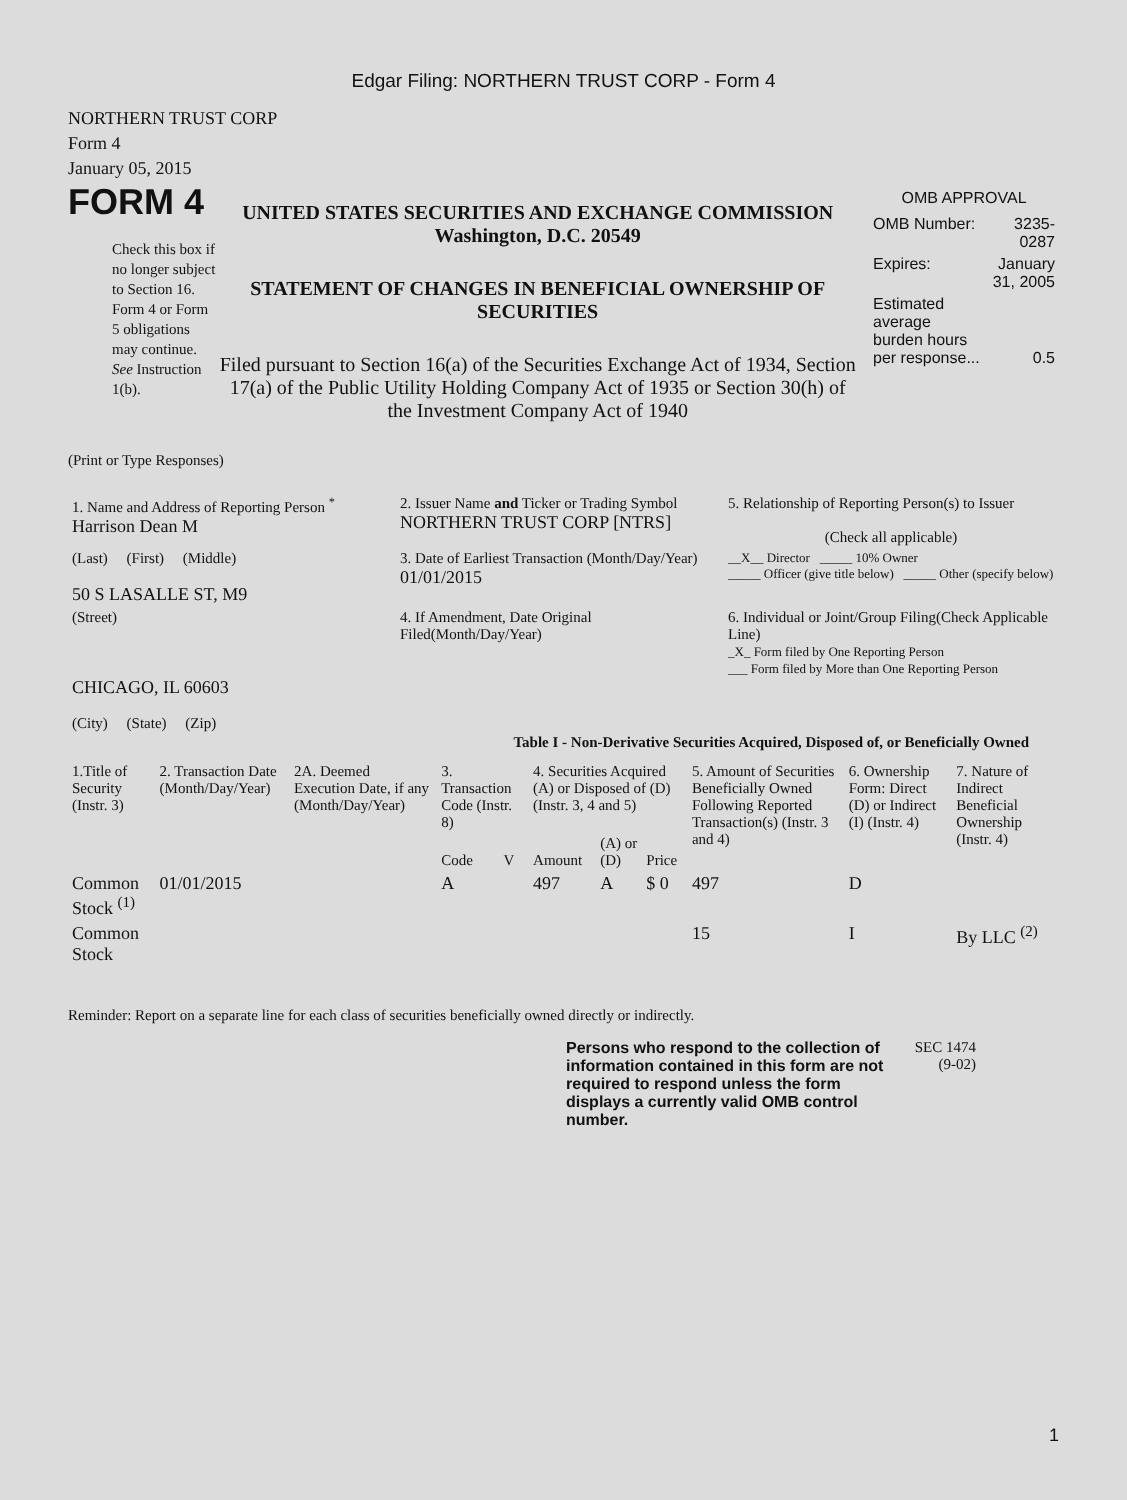Edgar Filing: NORTHERN TRUST CORP - Form 4
NORTHERN TRUST CORP
Form 4
January 05, 2015
FORM 4
Check this box if no longer subject to Section 16. Form 4 or Form 5 obligations may continue. See Instruction 1(b).
UNITED STATES SECURITIES AND EXCHANGE COMMISSION
Washington, D.C. 20549
STATEMENT OF CHANGES IN BENEFICIAL OWNERSHIP OF SECURITIES
Filed pursuant to Section 16(a) of the Securities Exchange Act of 1934, Section 17(a) of the Public Utility Holding Company Act of 1935 or Section 30(h) of the Investment Company Act of 1940
OMB APPROVAL
| OMB Number: | 3235-0287 |
| Expires: | January 31, 2005 |
| Estimated average burden hours per response... | 0.5 |
(Print or Type Responses)
| 1. Name and Address of Reporting Person <sup>*</sup> Harrison Dean M | 2. Issuer Name and Ticker or Trading Symbol NORTHERN TRUST CORP [NTRS] | 5. Relationship of Reporting Person(s) to Issuer (Check all applicable) |
| (Last) (First) (Middle) 50 S LASALLE ST, M9 | 3. Date of Earliest Transaction (Month/Day/Year) 01/01/2015 | __X__ Director _____ 10% Owner _____ Officer (give title below) _____ Other (specify below) |
| (Street) CHICAGO, IL 60603 (City) (State) (Zip) | 4. If Amendment, Date Original Filed(Month/Day/Year) | 6. Individual or Joint/Group Filing(Check Applicable Line) _X_ Form filed by One Reporting Person ___ Form filed by More than One Reporting Person |
Table I - Non-Derivative Securities Acquired, Disposed of, or Beneficially Owned
| 1.Title of Security (Instr. 3) | 2. Transaction Date (Month/Day/Year) | 2A. Deemed Execution Date, if any (Month/Day/Year) | 3. Transaction Code (Instr. 8) | | 4. Securities Acquired (A) or Disposed of (D) (Instr. 3, 4 and 5) | | | 5. Amount of Securities Beneficially Owned Following Reported Transaction(s) (Instr. 3 and 4) | 6. Ownership Form: Direct (D) or Indirect (I) (Instr. 4) | 7. Nature of Indirect Beneficial Ownership (Instr. 4) |
| --- | --- | --- | --- | --- | --- | --- | --- | --- | --- | --- |
| | | | Code | V | Amount | (A) or (D) | Price | | | |
| Common Stock <sup>(1)</sup> | 01/01/2015 | | A | | 497 | A | $ 0 | 497 | D | |
| Common Stock | | | | | | | | 15 | I | By LLC <sup>(2)</sup> |
Reminder: Report on a separate line for each class of securities beneficially owned directly or indirectly.
Persons who respond to the collection of information contained in this form are not required to respond unless the form displays a currently valid OMB control number.
SEC 1474 (9-02)
1